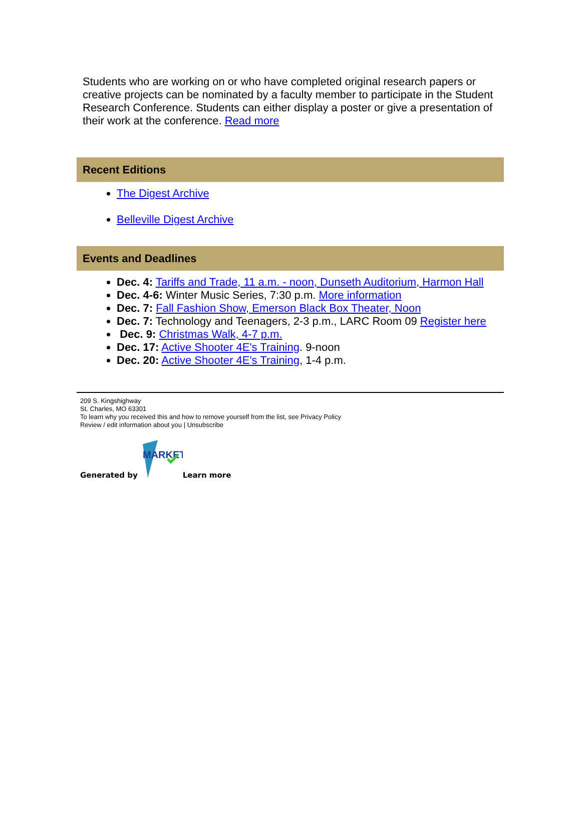Students who are working on or who have completed original research papers or creative projects can be nominated by a faculty member to participate in the Student Research Conference. Students can either display a poster or give a presentation of their work at the conference. Read more
Recent Editions
The Digest Archive
Belleville Digest Archive
Events and Deadlines
Dec. 4: Tariffs and Trade, 11 a.m. - noon, Dunseth Auditorium, Harmon Hall
Dec. 4-6: Winter Music Series, 7:30 p.m. More information
Dec. 7: Fall Fashion Show, Emerson Black Box Theater, Noon
Dec. 7: Technology and Teenagers, 2-3 p.m., LARC Room 09 Register here
Dec. 9: Christmas Walk, 4-7 p.m.
Dec. 17: Active Shooter 4E's Training. 9-noon
Dec. 20: Active Shooter 4E's Training, 1-4 p.m.
209 S. Kingshighway
St. Charles, MO 63301
To learn why you received this and how to remove yourself from the list, see Privacy Policy
Review / edit information about you | Unsubscribe
Generated by
MARKET
Learn more